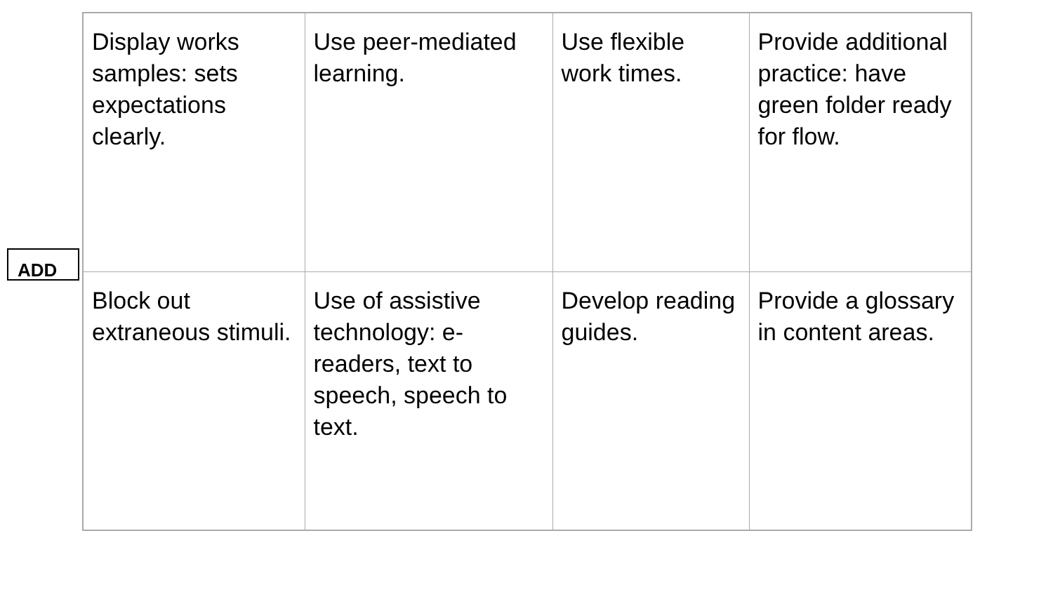ADD
| Display works samples: sets expectations clearly. | Use peer-mediated learning. | Use flexible work times. | Provide additional practice: have green folder ready for flow. |
| Block out extraneous stimuli. | Use of assistive technology: e-readers, text to speech, speech to text. | Develop reading guides. | Provide a glossary in content areas. |